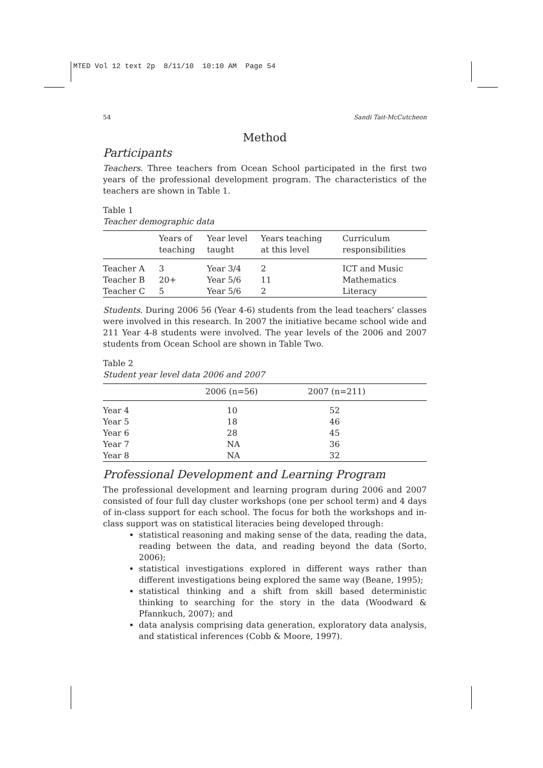MTED Vol 12 text 2p 8/11/10 10:10 AM Page 54
54 Sandi Tait-McCutcheon
Method
Participants
Teachers. Three teachers from Ocean School participated in the first two years of the professional development program. The characteristics of the teachers are shown in Table 1.
Table 1
Teacher demographic data
| | Years of teaching | Year level taught | Years teaching at this level | Curriculum responsibilities |
| --- | --- | --- | --- | --- |
| Teacher A | 3 | Year 3/4 | 2 | ICT and Music |
| Teacher B | 20+ | Year 5/6 | 11 | Mathematics |
| Teacher C | 5 | Year 5/6 | 2 | Literacy |
Students. During 2006 56 (Year 4-6) students from the lead teachers’ classes were involved in this research. In 2007 the initiative became school wide and 211 Year 4-8 students were involved. The year levels of the 2006 and 2007 students from Ocean School are shown in Table Two.
Table 2
Student year level data 2006 and 2007
| | 2006 (n=56) | 2007 (n=211) |
| --- | --- | --- |
| Year 4 | 10 | 52 |
| Year 5 | 18 | 46 |
| Year 6 | 28 | 45 |
| Year 7 | NA | 36 |
| Year 8 | NA | 32 |
Professional Development and Learning Program
The professional development and learning program during 2006 and 2007 consisted of four full day cluster workshops (one per school term) and 4 days of in-class support for each school. The focus for both the workshops and in-class support was on statistical literacies being developed through:
statistical reasoning and making sense of the data, reading the data, reading between the data, and reading beyond the data (Sorto, 2006);
statistical investigations explored in different ways rather than different investigations being explored the same way (Beane, 1995);
statistical thinking and a shift from skill based deterministic thinking to searching for the story in the data (Woodward & Pfannkuch, 2007); and
data analysis comprising data generation, exploratory data analysis, and statistical inferences (Cobb & Moore, 1997).